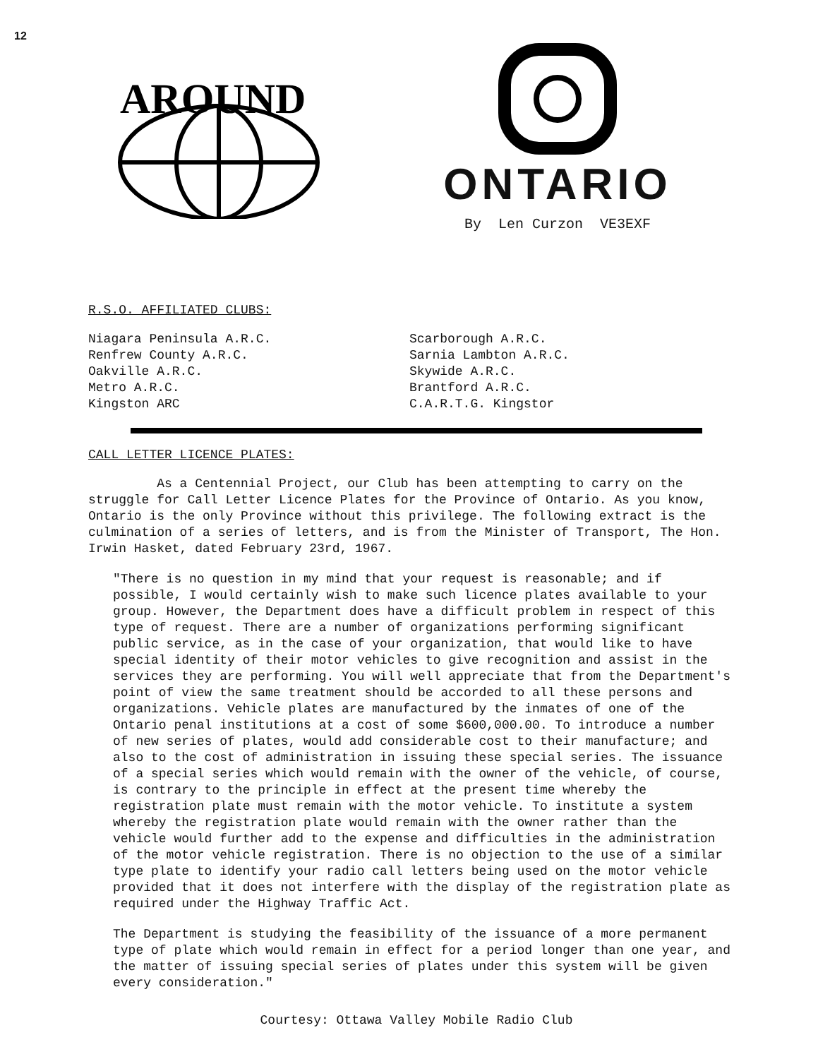12
AROUND
ONTARIO
By Len Curzon VE3EXF
R.S.O. AFFILIATED CLUBS:
Niagara Peninsula A.R.C.
Renfrew County A.R.C.
Oakville A.R.C.
Metro A.R.C.
Kingston ARC
Scarborough A.R.C.
Sarnia Lambton A.R.C.
Skywide A.R.C.
Brantford A.R.C.
C.A.R.T.G. Kingstor
CALL LETTER LICENCE PLATES:
As a Centennial Project, our Club has been attempting to carry on the struggle for Call Letter Licence Plates for the Province of Ontario. As you know, Ontario is the only Province without this privilege. The following extract is the culmination of a series of letters, and is from the Minister of Transport, The Hon. Irwin Hasket, dated February 23rd, 1967.
"There is no question in my mind that your request is reasonable; and if possible, I would certainly wish to make such licence plates available to your group. However, the Department does have a difficult problem in respect of this type of request. There are a number of organizations performing significant public service, as in the case of your organization, that would like to have special identity of their motor vehicles to give recognition and assist in the services they are performing. You will well appreciate that from the Department's point of view the same treatment should be accorded to all these persons and organizations. Vehicle plates are manufactured by the inmates of one of the Ontario penal institutions at a cost of some $600,000.00. To introduce a number of new series of plates, would add considerable cost to their manufacture; and also to the cost of administration in issuing these special series. The issuance of a special series which would remain with the owner of the vehicle, of course, is contrary to the principle in effect at the present time whereby the registration plate must remain with the motor vehicle. To institute a system whereby the registration plate would remain with the owner rather than the vehicle would further add to the expense and difficulties in the administration of the motor vehicle registration. There is no objection to the use of a similar type plate to identify your radio call letters being used on the motor vehicle provided that it does not interfere with the display of the registration plate as required under the Highway Traffic Act.
The Department is studying the feasibility of the issuance of a more permanent type of plate which would remain in effect for a period longer than one year, and the matter of issuing special series of plates under this system will be given every consideration."
Courtesy: Ottawa Valley Mobile Radio Club